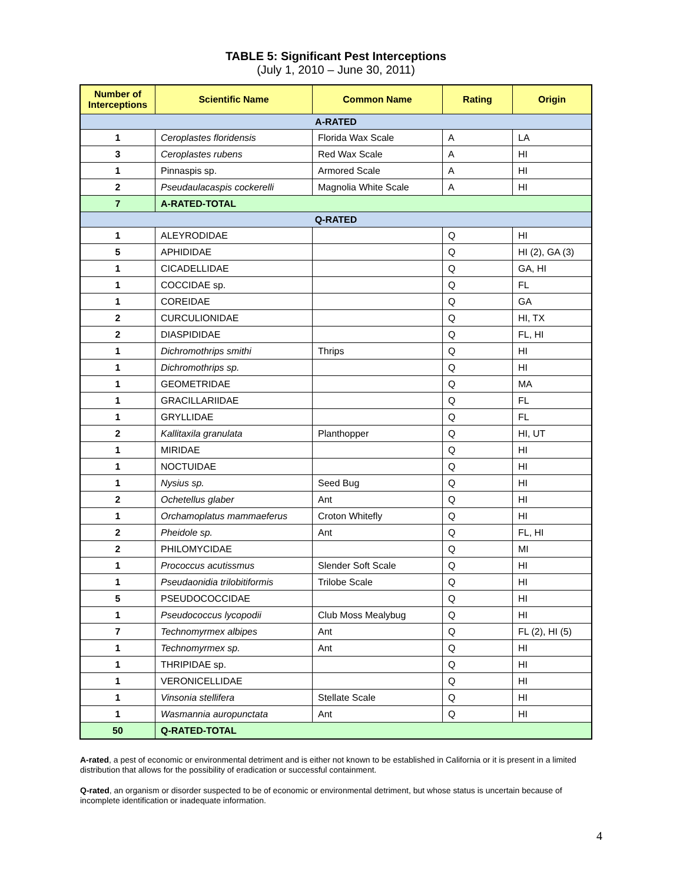TABLE 5: Significant Pest Interceptions
(July 1, 2010 – June 30, 2011)
| Number of Interceptions | Scientific Name | Common Name | Rating | Origin |
| --- | --- | --- | --- | --- |
| A-RATED | | | | |
| 1 | Ceroplastes floridensis | Florida Wax Scale | A | LA |
| 3 | Ceroplastes rubens | Red Wax Scale | A | HI |
| 1 | Pinnaspis sp. | Armored Scale | A | HI |
| 2 | Pseudaulacaspis cockerelli | Magnolia White Scale | A | HI |
| 7 | A-RATED-TOTAL | | | |
| Q-RATED | | | | |
| 1 | ALEYRODIDAE | | Q | HI |
| 5 | APHIDIDAE | | Q | HI (2), GA (3) |
| 1 | CICADELLIDAE | | Q | GA, HI |
| 1 | COCCIDAE sp. | | Q | FL |
| 1 | COREIDAE | | Q | GA |
| 2 | CURCULIONIDAE | | Q | HI, TX |
| 2 | DIASPIDIDAE | | Q | FL, HI |
| 1 | Dichromothrips smithi | Thrips | Q | HI |
| 1 | Dichromothrips sp. | | Q | HI |
| 1 | GEOMETRIDAE | | Q | MA |
| 1 | GRACILLARIIDAE | | Q | FL |
| 1 | GRYLLIDAE | | Q | FL |
| 2 | Kallitaxila granulata | Planthopper | Q | HI, UT |
| 1 | MIRIDAE | | Q | HI |
| 1 | NOCTUIDAE | | Q | HI |
| 1 | Nysius sp. | Seed Bug | Q | HI |
| 2 | Ochetellus glaber | Ant | Q | HI |
| 1 | Orchamoplatus mammaeferus | Croton Whitefly | Q | HI |
| 2 | Pheidole sp. | Ant | Q | FL, HI |
| 2 | PHILOMYCIDAE | | Q | MI |
| 1 | Prococcus acutissmus | Slender Soft Scale | Q | HI |
| 1 | Pseudaonidia trilobitiformis | Trilobe Scale | Q | HI |
| 5 | PSEUDOCOCCIDAE | | Q | HI |
| 1 | Pseudococcus lycopodii | Club Moss Mealybug | Q | HI |
| 7 | Technomyrmex albipes | Ant | Q | FL (2), HI (5) |
| 1 | Technomyrmex sp. | Ant | Q | HI |
| 1 | THRIPIDAE sp. | | Q | HI |
| 1 | VERONICELLIDAE | | Q | HI |
| 1 | Vinsonia stellifera | Stellate Scale | Q | HI |
| 1 | Wasmannia auropunctata | Ant | Q | HI |
| 50 | Q-RATED-TOTAL | | | |
A-rated, a pest of economic or environmental detriment and is either not known to be established in California or it is present in a limited distribution that allows for the possibility of eradication or successful containment.
Q-rated, an organism or disorder suspected to be of economic or environmental detriment, but whose status is uncertain because of incomplete identification or inadequate information.
4